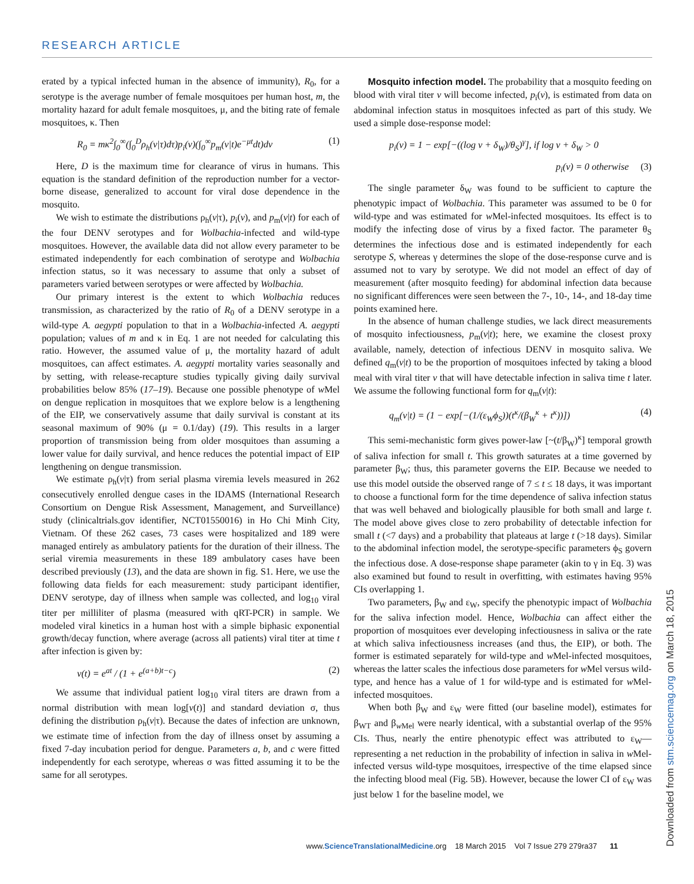RESEARCH ARTICLE
erated by a typical infected human in the absence of immunity), R<sub>0</sub>, for a serotype is the average number of female mosquitoes per human host, m, the mortality hazard for adult female mosquitoes, μ, and the biting rate of female mosquitoes, κ. Then
R<sub>0</sub> = mκ<sup>2</sup>∫<sub>0</sub><sup>∞</sup>(∫<sub>0</sub><sup>D</sup>ρ<sub>h</sub>(v|τ)dτ)p<sub>i</sub>(v)(∫<sub>0</sub><sup>∞</sup>p<sub>m</sub>(v|t)e<sup>−μt</sup>dt)dv (1)
Here, D is the maximum time for clearance of virus in humans. This equation is the standard definition of the reproduction number for a vector-borne disease, generalized to account for viral dose dependence in the mosquito.
We wish to estimate the distributions ρ<sub>h</sub>(v|τ), p<sub>i</sub>(v), and p<sub>m</sub>(v|t) for each of the four DENV serotypes and for Wolbachia-infected and wild-type mosquitoes. However, the available data did not allow every parameter to be estimated independently for each combination of serotype and Wolbachia infection status, so it was necessary to assume that only a subset of parameters varied between serotypes or were affected by Wolbachia.
Our primary interest is the extent to which Wolbachia reduces transmission, as characterized by the ratio of R<sub>0</sub> of a DENV serotype in a wild-type A. aegypti population to that in a Wolbachia-infected A. aegypti population; values of m and κ in Eq. 1 are not needed for calculating this ratio. However, the assumed value of μ, the mortality hazard of adult mosquitoes, can affect estimates. A. aegypti mortality varies seasonally and by setting, with release-recapture studies typically giving daily survival probabilities below 85% (17–19). Because one possible phenotype of w Mel on dengue replication in mosquitoes that we explore below is a lengthening of the EIP, we conservatively assume that daily survival is constant at its seasonal maximum of 90% (μ = 0.1/day) (19). This results in a larger proportion of transmission being from older mosquitoes than assuming a lower value for daily survival, and hence reduces the potential impact of EIP lengthening on dengue transmission.
We estimate ρ<sub>h</sub>(v|τ) from serial plasma viremia levels measured in 262 consecutively enrolled dengue cases in the IDAMS (International Research Consortium on Dengue Risk Assessment, Management, and Surveillance) study (clinicaltrials.gov identifier, NCT01550016) in Ho Chi Minh City, Vietnam. Of these 262 cases, 73 cases were hospitalized and 189 were managed entirely as ambulatory patients for the duration of their illness. The serial viremia measurements in these 189 ambulatory cases have been described previously (13), and the data are shown in fig. S1. Here, we use the following data fields for each measurement: study participant identifier, DENV serotype, day of illness when sample was collected, and log<sub>10</sub> viral titer per milliliter of plasma (measured with qRT-PCR) in sample. We modeled viral kinetics in a human host with a simple biphasic exponential growth/decay function, where average (across all patients) viral titer at time t after infection is given by:
v(t) = e<sup>at</sup> / (1 + e<sup>(a+b)t−c</sup>) (2)
We assume that individual patient log<sub>10</sub> viral titers are drawn from a normal distribution with mean log[v(t)] and standard deviation σ, thus defining the distribution ρ<sub>h</sub>(v|τ). Because the dates of infection are unknown, we estimate time of infection from the day of illness onset by assuming a fixed 7-day incubation period for dengue. Parameters a, b, and c were fitted independently for each serotype, whereas σ was fitted assuming it to be the same for all serotypes.
Mosquito infection model. The probability that a mosquito feeding on blood with viral titer v will become infected, p<sub>i</sub>(v), is estimated from data on abdominal infection status in mosquitoes infected as part of this study. We used a simple dose-response model:
p<sub>i</sub>(v) = 1 − exp[−((log v + δ<sub>W</sub>)/θ<sub>S</sub>)<sup>γ</sup>], if log v + δ<sub>W</sub> > 0
p<sub>i</sub>(v) = 0 otherwise (3)
The single parameter δ<sub>W</sub> was found to be sufficient to capture the phenotypic impact of Wolbachia. This parameter was assumed to be 0 for wild-type and was estimated for w Mel-infected mosquitoes. Its effect is to modify the infecting dose of virus by a fixed factor. The parameter θ<sub>S</sub> determines the infectious dose and is estimated independently for each serotype S, whereas γ determines the slope of the dose-response curve and is assumed not to vary by serotype. We did not model an effect of day of measurement (after mosquito feeding) for abdominal infection data because no significant differences were seen between the 7-, 10-, 14-, and 18-day time points examined here.
In the absence of human challenge studies, we lack direct measurements of mosquito infectiousness, p<sub>m</sub>(v|t); here, we examine the closest proxy available, namely, detection of infectious DENV in mosquito saliva. We defined q<sub>m</sub>(v|t) to be the proportion of mosquitoes infected by taking a blood meal with viral titer v that will have detectable infection in saliva time t later. We assume the following functional form for q<sub>m</sub>(v|t):
q<sub>m</sub>(v|t) = (1 − exp[−(1/(ε<sub>W</sub>ϕ<sub>S</sub>))(t<sup>κ</sup>/(β<sub>W</sub><sup>κ</sup> + t<sup>κ</sup>))]) (4)
This semi-mechanistic form gives power-law [~(t/β<sub>W</sub>)<sup>κ</sup>] temporal growth of saliva infection for small t. This growth saturates at a time governed by parameter β<sub>W</sub>; thus, this parameter governs the EIP. Because we needed to use this model outside the observed range of 7 ≤ t ≤ 18 days, it was important to choose a functional form for the time dependence of saliva infection status that was well behaved and biologically plausible for both small and large t. The model above gives close to zero probability of detectable infection for small t (<7 days) and a probability that plateaus at large t (>18 days). Similar to the abdominal infection model, the serotype-specific parameters ϕ<sub>S</sub> govern the infectious dose. A dose-response shape parameter (akin to γ in Eq. 3) was also examined but found to result in overfitting, with estimates having 95% CIs overlapping 1.
Two parameters, β<sub>W</sub> and ε<sub>W</sub>, specify the phenotypic impact of Wolbachia for the saliva infection model. Hence, Wolbachia can affect either the proportion of mosquitoes ever developing infectiousness in saliva or the rate at which saliva infectiousness increases (and thus, the EIP), or both. The former is estimated separately for wild-type and w Mel-infected mosquitoes, whereas the latter scales the infectious dose parameters for w Mel versus wild-type, and hence has a value of 1 for wild-type and is estimated for w Mel-infected mosquitoes.
When both β<sub>W</sub> and ε<sub>W</sub> were fitted (our baseline model), estimates for β<sub>WT</sub> and β<sub>w Mel</sub> were nearly identical, with a substantial overlap of the 95% CIs. Thus, nearly the entire phenotypic effect was attributed to ε<sub>W</sub>—representing a net reduction in the probability of infection in saliva in w Mel-infected versus wild-type mosquitoes, irrespective of the time elapsed since the infecting blood meal (Fig. 5B). However, because the lower CI of ε<sub>W</sub> was just below 1 for the baseline model, we
Downloaded from stm.sciencemag.org on March 18, 2015
www.ScienceTranslationalMedicine.org 18 March 2015 Vol 7 Issue 279 279ra37 11